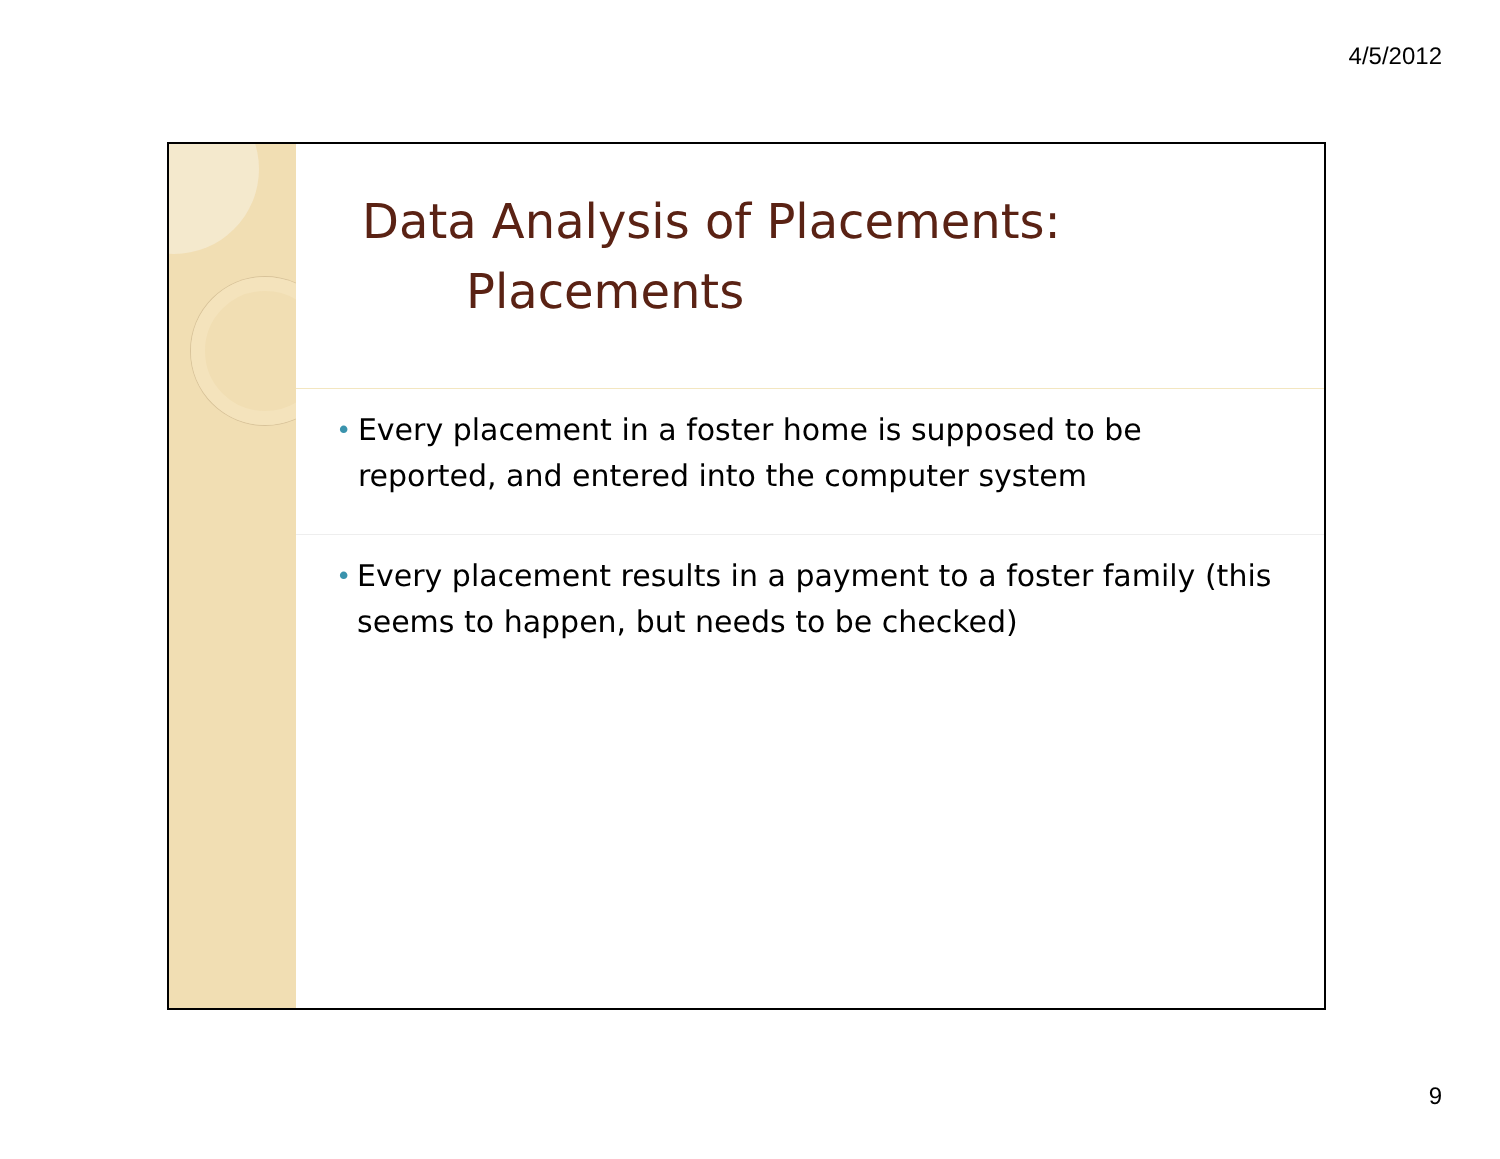4/5/2012
Data Analysis of Placements:
Placements
•
Every placement in a foster home is supposed to be reported, and entered into the computer system
•
Every placement results in a payment to a foster family (this seems to happen, but needs to be checked)
9